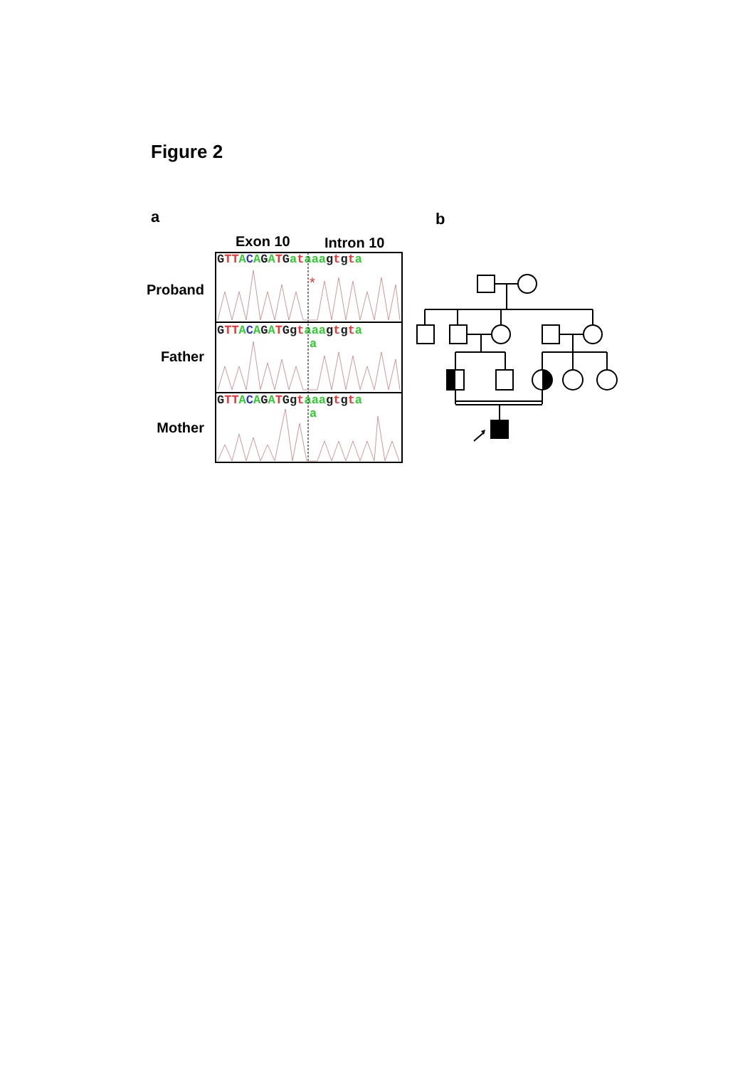Figure 2
a b
Exon 10 Intron 10
Proband
Father
Mother
GTT ACAGATGataaa gtgta
GTT ACAGATGg taaa gtgta
a
GTT ACAGATGg taaa gtgta
a
*